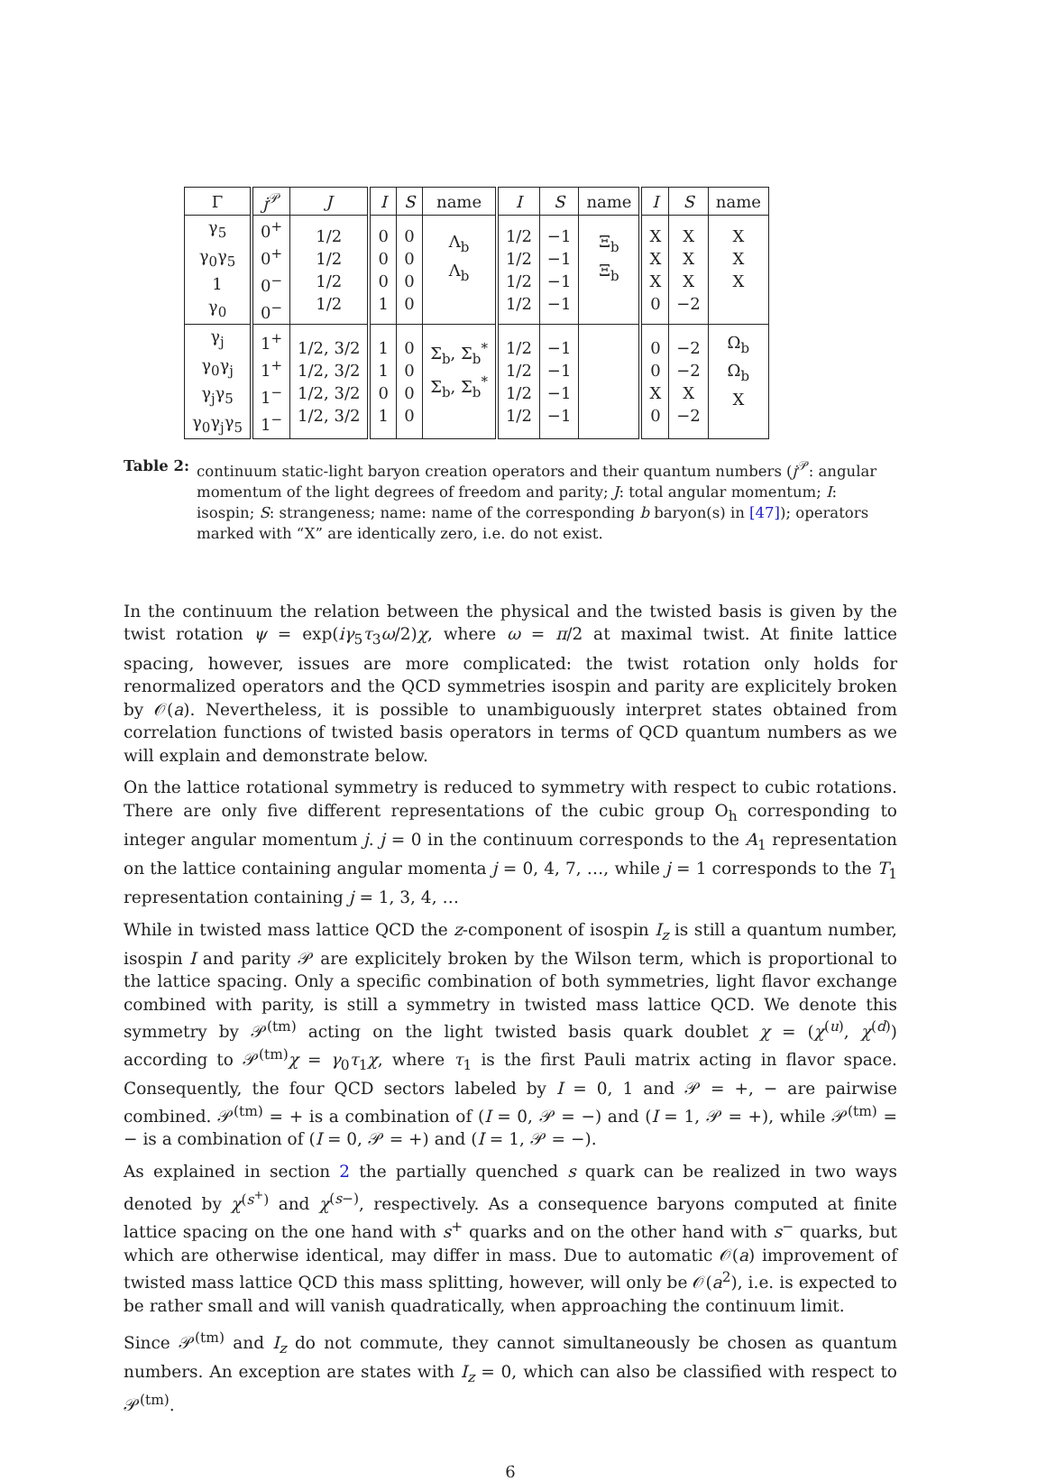| Γ | j<sup>𝒫</sup> | J | I | S | name | I | S | name | I | S | name |
| --- | --- | --- | --- | --- | --- | --- | --- | --- | --- | --- | --- |
| γ<sub>5</sub> γ<sub>0</sub>γ<sub>5</sub> 1 γ<sub>0</sub> | 0<sup>+</sup> 0<sup>+</sup> 0<sup>−</sup> 0<sup>−</sup> | 1/2 1/2 1/2 1/2 | 0 0 0 1 | 0 0 0 0 | Λ<sub>b</sub> Λ<sub>b</sub> | 1/2 1/2 1/2 1/2 | −1 −1 −1 −1 | Ξ<sub>b</sub> Ξ<sub>b</sub> | X X X 0 | X X X −2 | X X X |
| γ<sub>j</sub> γ<sub>0</sub>γ<sub>j</sub> γ<sub>j</sub>γ<sub>5</sub> γ<sub>0</sub>γ<sub>j</sub>γ<sub>5</sub> | 1<sup>+</sup> 1<sup>+</sup> 1<sup>−</sup> 1<sup>−</sup> | 1/2, 3/2 1/2, 3/2 1/2, 3/2 1/2, 3/2 | 1 1 0 1 | 0 0 0 0 | Σ<sub>b</sub>, Σ<sub>b</sub><sup>*</sup> Σ<sub>b</sub>, Σ<sub>b</sub><sup>*</sup> | 1/2 1/2 1/2 1/2 | −1 −1 −1 −1 | | 0 0 X 0 | −2 −2 X −2 | Ω<sub>b</sub> Ω<sub>b</sub> X |
Table 2: continuum static-light baryon creation operators and their quantum numbers (j<sup>𝒫</sup>: angular momentum of the light degrees of freedom and parity; J: total angular momentum; I: isospin; S: strangeness; name: name of the corresponding b baryon(s) in [47]); operators marked with “X” are identically zero, i.e. do not exist.
In the continuum the relation between the physical and the twisted basis is given by the twist rotation ψ = exp(iγ<sub>5</sub>τ<sub>3</sub>ω/2)χ, where ω = π/2 at maximal twist. At finite lattice spacing, however, issues are more complicated: the twist rotation only holds for renormalized operators and the QCD symmetries isospin and parity are explicitely broken by 𝒪(a). Nevertheless, it is possible to unambiguously interpret states obtained from correlation functions of twisted basis operators in terms of QCD quantum numbers as we will explain and demonstrate below.
On the lattice rotational symmetry is reduced to symmetry with respect to cubic rotations. There are only five different representations of the cubic group O<sub>h</sub> corresponding to integer angular momentum j. j = 0 in the continuum corresponds to the A<sub>1</sub> representation on the lattice containing angular momenta j = 0, 4, 7, …, while j = 1 corresponds to the T<sub>1</sub> representation containing j = 1, 3, 4, …
While in twisted mass lattice QCD the z-component of isospin I<sub>z</sub> is still a quantum number, isospin I and parity 𝒫 are explicitely broken by the Wilson term, which is proportional to the lattice spacing. Only a specific combination of both symmetries, light flavor exchange combined with parity, is still a symmetry in twisted mass lattice QCD. We denote this symmetry by 𝒫<sup>(tm)</sup> acting on the light twisted basis quark doublet χ = (χ<sup>(u)</sup>, χ<sup>(d)</sup>) according to 𝒫<sup>(tm)</sup>χ = γ<sub>0</sub>τ<sub>1</sub>χ, where τ<sub>1</sub> is the first Pauli matrix acting in flavor space. Consequently, the four QCD sectors labeled by I = 0, 1 and 𝒫 = +, − are pairwise combined. 𝒫<sup>(tm)</sup> = + is a combination of (I = 0, 𝒫 = −) and (I = 1, 𝒫 = +), while 𝒫<sup>(tm)</sup> = − is a combination of (I = 0, 𝒫 = +) and (I = 1, 𝒫 = −).
As explained in section 2 the partially quenched s quark can be realized in two ways denoted by χ<sup>(s<sup>+</sup>)</sup> and χ<sup>(s−)</sup>, respectively. As a consequence baryons computed at finite lattice spacing on the one hand with s<sup>+</sup> quarks and on the other hand with s<sup>−</sup> quarks, but which are otherwise identical, may differ in mass. Due to automatic 𝒪(a) improvement of twisted mass lattice QCD this mass splitting, however, will only be 𝒪(a<sup>2</sup>), i.e. is expected to be rather small and will vanish quadratically, when approaching the continuum limit.
Since 𝒫<sup>(tm)</sup> and I<sub>z</sub> do not commute, they cannot simultaneously be chosen as quantum numbers. An exception are states with I<sub>z</sub> = 0, which can also be classified with respect to 𝒫<sup>(tm)</sup>.
6